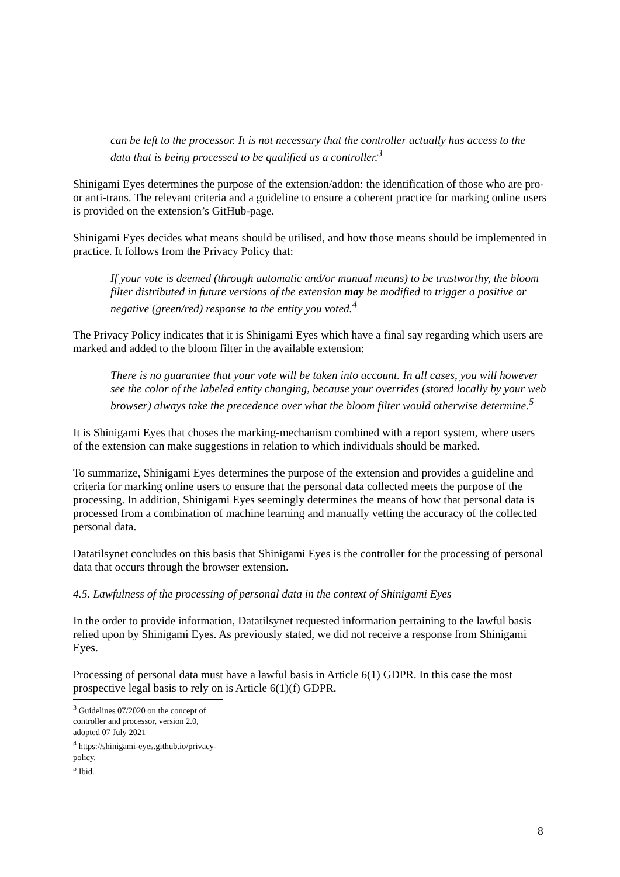can be left to the processor. It is not necessary that the controller actually has access to the data that is being processed to be qualified as a controller.<sup>3</sup>
Shinigami Eyes determines the purpose of the extension/addon: the identification of those who are pro- or anti-trans. The relevant criteria and a guideline to ensure a coherent practice for marking online users is provided on the extension’s GitHub-page.
Shinigami Eyes decides what means should be utilised, and how those means should be implemented in practice. It follows from the Privacy Policy that:
If your vote is deemed (through automatic and/or manual means) to be trustworthy, the bloom filter distributed in future versions of the extension may be modified to trigger a positive or negative (green/red) response to the entity you voted.<sup>4</sup>
The Privacy Policy indicates that it is Shinigami Eyes which have a final say regarding which users are marked and added to the bloom filter in the available extension:
There is no guarantee that your vote will be taken into account. In all cases, you will however see the color of the labeled entity changing, because your overrides (stored locally by your web browser) always take the precedence over what the bloom filter would otherwise determine.<sup>5</sup>
It is Shinigami Eyes that choses the marking-mechanism combined with a report system, where users of the extension can make suggestions in relation to which individuals should be marked.
To summarize, Shinigami Eyes determines the purpose of the extension and provides a guideline and criteria for marking online users to ensure that the personal data collected meets the purpose of the processing. In addition, Shinigami Eyes seemingly determines the means of how that personal data is processed from a combination of machine learning and manually vetting the accuracy of the collected personal data.
Datatilsynet concludes on this basis that Shinigami Eyes is the controller for the processing of personal data that occurs through the browser extension.
4.5. Lawfulness of the processing of personal data in the context of Shinigami Eyes
In the order to provide information, Datatilsynet requested information pertaining to the lawful basis relied upon by Shinigami Eyes. As previously stated, we did not receive a response from Shinigami Eyes.
Processing of personal data must have a lawful basis in Article 6(1) GDPR. In this case the most prospective legal basis to rely on is Article 6(1)(f) GDPR.
<sup>3</sup> Guidelines 07/2020 on the concept of controller and processor, version 2.0, adopted 07 July 2021
<sup>4</sup> https://shinigami-eyes.github.io/privacy-policy.
<sup>5</sup> Ibid.
8